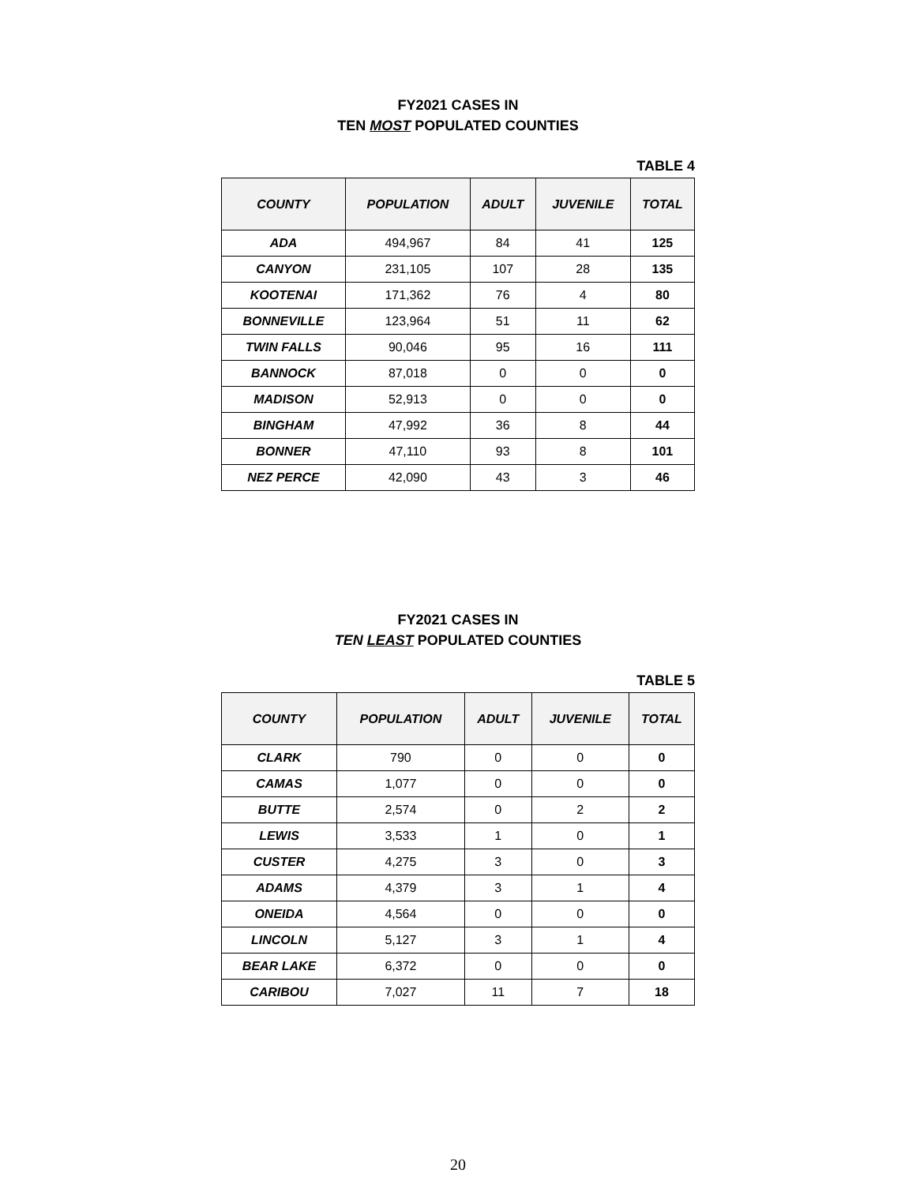FY2021 CASES IN
TEN MOST POPULATED COUNTIES
TABLE 4
| COUNTY | POPULATION | ADULT | JUVENILE | TOTAL |
| --- | --- | --- | --- | --- |
| ADA | 494,967 | 84 | 41 | 125 |
| CANYON | 231,105 | 107 | 28 | 135 |
| KOOTENAI | 171,362 | 76 | 4 | 80 |
| BONNEVILLE | 123,964 | 51 | 11 | 62 |
| TWIN FALLS | 90,046 | 95 | 16 | 111 |
| BANNOCK | 87,018 | 0 | 0 | 0 |
| MADISON | 52,913 | 0 | 0 | 0 |
| BINGHAM | 47,992 | 36 | 8 | 44 |
| BONNER | 47,110 | 93 | 8 | 101 |
| NEZ PERCE | 42,090 | 43 | 3 | 46 |
FY2021 CASES IN
TEN LEAST POPULATED COUNTIES
TABLE 5
| COUNTY | POPULATION | ADULT | JUVENILE | TOTAL |
| --- | --- | --- | --- | --- |
| CLARK | 790 | 0 | 0 | 0 |
| CAMAS | 1,077 | 0 | 0 | 0 |
| BUTTE | 2,574 | 0 | 2 | 2 |
| LEWIS | 3,533 | 1 | 0 | 1 |
| CUSTER | 4,275 | 3 | 0 | 3 |
| ADAMS | 4,379 | 3 | 1 | 4 |
| ONEIDA | 4,564 | 0 | 0 | 0 |
| LINCOLN | 5,127 | 3 | 1 | 4 |
| BEAR LAKE | 6,372 | 0 | 0 | 0 |
| CARIBOU | 7,027 | 11 | 7 | 18 |
20